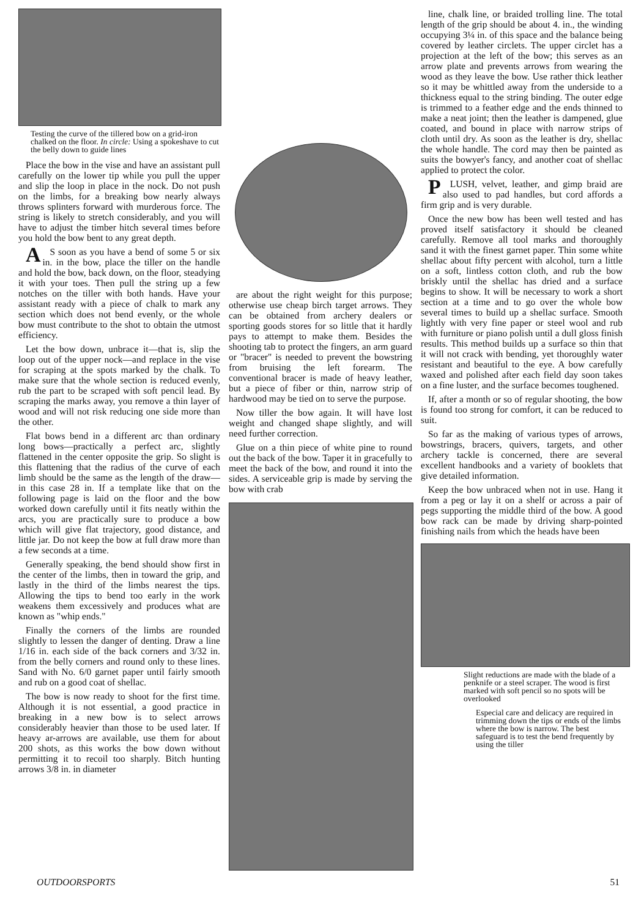Testing the curve of the tillered bow on a grid-iron chalked on the floor. In circle: Using a spokeshave to cut the belly down to guide lines
Place the bow in the vise and have an assistant pull carefully on the lower tip while you pull the upper and slip the loop in place in the nock. Do not push on the limbs, for a breaking bow nearly always throws splinters forward with murderous force. The string is likely to stretch considerably, and you will have to adjust the timber hitch several times before you hold the bow bent to any great depth.
AS soon as you have a bend of some 5 or six in. in the bow, place the tiller on the handle and hold the bow, back down, on the floor, steadying it with your toes. Then pull the string up a few notches on the tiller with both hands. Have your assistant ready with a piece of chalk to mark any section which does not bend evenly, or the whole bow must contribute to the shot to obtain the utmost efficiency.
Let the bow down, unbrace it—that is, slip the loop out of the upper nock—and replace in the vise for scraping at the spots marked by the chalk. To make sure that the whole section is reduced evenly, rub the part to be scraped with soft pencil lead. By scraping the marks away, you remove a thin layer of wood and will not risk reducing one side more than the other.
Flat bows bend in a different arc than ordinary long bows—practically a perfect arc, slightly flattened in the center opposite the grip. So slight is this flattening that the radius of the curve of each limb should be the same as the length of the draw—in this case 28 in. If a template like that on the following page is laid on the floor and the bow worked down carefully until it fits neatly within the arcs, you are practically sure to produce a bow which will give flat trajectory, good distance, and little jar. Do not keep the bow at full draw more than a few seconds at a time.
Generally speaking, the bend should show first in the center of the limbs, then in toward the grip, and lastly in the third of the limbs nearest the tips. Allowing the tips to bend too early in the work weakens them excessively and produces what are known as "whip ends."
Finally the corners of the limbs are rounded slightly to lessen the danger of denting. Draw a line 1/16 in. each side of the back corners and 3/32 in. from the belly corners and round only to these lines. Sand with No. 6/0 garnet paper until fairly smooth and rub on a good coat of shellac.
The bow is now ready to shoot for the first time. Although it is not essential, a good practice in breaking in a new bow is to select arrows considerably heavier than those to be used later. If heavy ar-arrows are available, use them for about 200 shots, as this works the bow down without permitting it to recoil too sharply. Bitch hunting arrows 3/8 in. in diameter
are about the right weight for this purpose; otherwise use cheap birch target arrows. They can be obtained from archery dealers or sporting goods stores for so little that it hardly pays to attempt to make them. Besides the shooting tab to protect the fingers, an arm guard or "bracer" is needed to prevent the bowstring from bruising the left forearm. The conventional bracer is made of heavy leather, but a piece of fiber or thin, narrow strip of hardwood may be tied on to serve the purpose.
Now tiller the bow again. It will have lost weight and changed shape slightly, and will need further correction.
Glue on a thin piece of white pine to round out the back of the bow. Taper it in gracefully to meet the back of the bow, and round it into the sides. A serviceable grip is made by serving the bow with crab
line, chalk line, or braided trolling line. The total length of the grip should be about 4. in., the winding occupying 3¼ in. of this space and the balance being covered by leather circlets. The upper circlet has a projection at the left of the bow; this serves as an arrow plate and prevents arrows from wearing the wood as they leave the bow. Use rather thick leather so it may be whittled away from the underside to a thickness equal to the string binding. The outer edge is trimmed to a feather edge and the ends thinned to make a neat joint; then the leather is dampened, glue coated, and bound in place with narrow strips of cloth until dry. As soon as the leather is dry, shellac the whole handle. The cord may then be painted as suits the bowyer's fancy, and another coat of shellac applied to protect the color.
PLUSH, velvet, leather, and gimp braid are also used to pad handles, but cord affords a firm grip and is very durable.
Once the new bow has been well tested and has proved itself satisfactory it should be cleaned carefully. Remove all tool marks and thoroughly sand it with the finest garnet paper. Thin some white shellac about fifty percent with alcohol, turn a little on a soft, lintless cotton cloth, and rub the bow briskly until the shellac has dried and a surface begins to show. It will be necessary to work a short section at a time and to go over the whole bow several times to build up a shellac surface. Smooth lightly with very fine paper or steel wool and rub with furniture or piano polish until a dull gloss finish results. This method builds up a surface so thin that it will not crack with bending, yet thoroughly water resistant and beautiful to the eye. A bow carefully waxed and polished after each field day soon takes on a fine luster, and the surface becomes toughened.
If, after a month or so of regular shooting, the bow is found too strong for comfort, it can be reduced to suit.
So far as the making of various types of arrows, bowstrings, bracers, quivers, targets, and other archery tackle is concerned, there are several excellent handbooks and a variety of booklets that give detailed information.
Keep the bow unbraced when not in use. Hang it from a peg or lay it on a shelf or across a pair of pegs supporting the middle third of the bow. A good bow rack can be made by driving sharp-pointed finishing nails from which the heads have been
Slight reductions are made with the blade of a penknife or a steel scraper. The wood is first marked with soft pencil so no spots will be overlooked
Especial care and delicacy are required in trimming down the tips or ends of the limbs where the bow is narrow. The best safeguard is to test the bend frequently by using the tiller
OUTDOORSPORTS 51